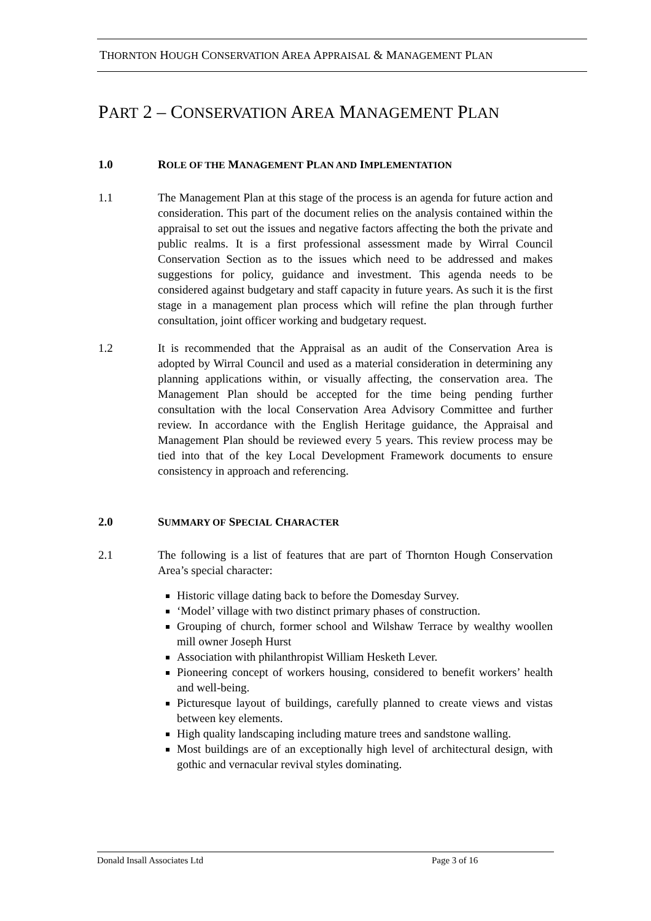THORNTON HOUGH CONSERVATION AREA APPRAISAL & MANAGEMENT PLAN
PART 2 – CONSERVATION AREA MANAGEMENT PLAN
1.0 ROLE OF THE MANAGEMENT PLAN AND IMPLEMENTATION
1.1 The Management Plan at this stage of the process is an agenda for future action and consideration. This part of the document relies on the analysis contained within the appraisal to set out the issues and negative factors affecting the both the private and public realms. It is a first professional assessment made by Wirral Council Conservation Section as to the issues which need to be addressed and makes suggestions for policy, guidance and investment. This agenda needs to be considered against budgetary and staff capacity in future years. As such it is the first stage in a management plan process which will refine the plan through further consultation, joint officer working and budgetary request.
1.2 It is recommended that the Appraisal as an audit of the Conservation Area is adopted by Wirral Council and used as a material consideration in determining any planning applications within, or visually affecting, the conservation area. The Management Plan should be accepted for the time being pending further consultation with the local Conservation Area Advisory Committee and further review. In accordance with the English Heritage guidance, the Appraisal and Management Plan should be reviewed every 5 years. This review process may be tied into that of the key Local Development Framework documents to ensure consistency in approach and referencing.
2.0 SUMMARY OF SPECIAL CHARACTER
2.1 The following is a list of features that are part of Thornton Hough Conservation Area’s special character:
Historic village dating back to before the Domesday Survey.
‘Model’ village with two distinct primary phases of construction.
Grouping of church, former school and Wilshaw Terrace by wealthy woollen mill owner Joseph Hurst
Association with philanthropist William Hesketh Lever.
Pioneering concept of workers housing, considered to benefit workers’ health and well-being.
Picturesque layout of buildings, carefully planned to create views and vistas between key elements.
High quality landscaping including mature trees and sandstone walling.
Most buildings are of an exceptionally high level of architectural design, with gothic and vernacular revival styles dominating.
Donald Insall Associates Ltd Page 3 of 16